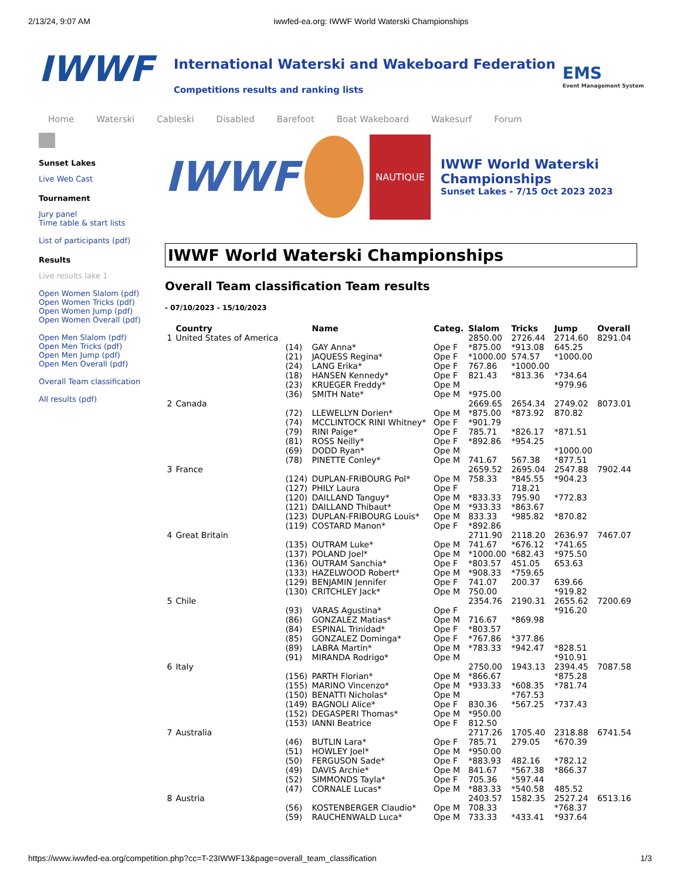2/13/24, 9:07 AM iwwfed-ea.org: IWWF World Waterski Championships
IWWF
International Waterski and Wakeboard Federation
Competitions results and ranking lists
EMS
Event Management System
Home Waterski Cableski Disabled Barefoot Boat Wakeboard Wakesurf Forum
Sunset Lakes
Live Web Cast
Tournament
Jury panel
Time table & start lists
List of participants (pdf)
Results
Live results lake 1
Open Women Slalom (pdf)
Open Women Tricks (pdf)
Open Women Jump (pdf)
Open Women Overall (pdf)
Open Men Slalom (pdf)
Open Men Tricks (pdf)
Open Men Jump (pdf)
Open Men Overall (pdf)
Overall Team classification
All results (pdf)
IWWF
NAUTIQUE
IWWF World Waterski Championships
Sunset Lakes - 7/15 Oct 2023 2023
IWWF World Waterski Championships
Overall Team classification Team results
- 07/10/2023 - 15/10/2023
| | Country | | Name | Categ. | Slalom | Tricks | Jump | Overall |
| --- | --- | --- | --- | --- | --- | --- | --- | --- |
| 1 | United States of America | | | | 2850.00 | 2726.44 | 2714.60 | 8291.04 |
| | | (14) | GAY Anna* | Ope F | *875.00 | *913.08 | 645.25 | |
| | | (21) | JAQUESS Regina* | Ope F | *1000.00 | 574.57 | *1000.00 | |
| | | (24) | LANG Erika* | Ope F | 767.86 | *1000.00 | | |
| | | (18) | HANSEN Kennedy* | Ope F | 821.43 | *813.36 | *734.64 | |
| | | (23) | KRUEGER Freddy* | Ope M | | | *979.96 | |
| | | (36) | SMITH Nate* | Ope M | *975.00 | | | |
| 2 | Canada | | | | 2669.65 | 2654.34 | 2749.02 | 8073.01 |
| | | (72) | LLEWELLYN Dorien* | Ope M | *875.00 | *873.92 | 870.82 | |
| | | (74) | MCCLINTOCK RINI Whitney* | Ope F | *901.79 | | | |
| | | (79) | RINI Paige* | Ope F | 785.71 | *826.17 | *871.51 | |
| | | (81) | ROSS Neilly* | Ope F | *892.86 | *954.25 | | |
| | | (69) | DODD Ryan* | Ope M | | | *1000.00 | |
| | | (78) | PINETTE Conley* | Ope M | 741.67 | 567.38 | *877.51 | |
| 3 | France | | | | 2659.52 | 2695.04 | 2547.88 | 7902.44 |
| | | (124) | DUPLAN-FRIBOURG Pol* | Ope M | 758.33 | *845.55 | *904.23 | |
| | | (127) | PHILY Laura | Ope F | | 718.21 | | |
| | | (120) | DAILLAND Tanguy* | Ope M | *833.33 | 795.90 | *772.83 | |
| | | (121) | DAILLAND Thibaut* | Ope M | *933.33 | *863.67 | | |
| | | (123) | DUPLAN-FRIBOURG Louis* | Ope M | 833.33 | *985.82 | *870.82 | |
| | | (119) | COSTARD Manon* | Ope F | *892.86 | | | |
| 4 | Great Britain | | | | 2711.90 | 2118.20 | 2636.97 | 7467.07 |
| | | (135) | OUTRAM Luke* | Ope M | 741.67 | *676.12 | *741.65 | |
| | | (137) | POLAND Joel* | Ope M | *1000.00 | *682.43 | *975.50 | |
| | | (136) | OUTRAM Sanchia* | Ope F | *803.57 | 451.05 | 653.63 | |
| | | (133) | HAZELWOOD Robert* | Ope M | *908.33 | *759.65 | | |
| | | (129) | BENJAMIN Jennifer | Ope F | 741.07 | 200.37 | 639.66 | |
| | | (130) | CRITCHLEY Jack* | Ope M | 750.00 | | *919.82 | |
| 5 | Chile | | | | 2354.76 | 2190.31 | 2655.62 | 7200.69 |
| | | (93) | VARAS Agustina* | Ope F | | | *916.20 | |
| | | (86) | GONZALEZ Matias* | Ope M | 716.67 | *869.98 | | |
| | | (84) | ESPINAL Trinidad* | Ope F | *803.57 | | | |
| | | (85) | GONZALEZ Dominga* | Ope F | *767.86 | *377.86 | | |
| | | (89) | LABRA Martin* | Ope M | *783.33 | *942.47 | *828.51 | |
| | | (91) | MIRANDA Rodrigo* | Ope M | | | *910.91 | |
| 6 | Italy | | | | 2750.00 | 1943.13 | 2394.45 | 7087.58 |
| | | (156) | PARTH Florian* | Ope M | *866.67 | | *875.28 | |
| | | (155) | MARINO Vincenzo* | Ope M | *933.33 | *608.35 | *781.74 | |
| | | (150) | BENATTI Nicholas* | Ope M | | *767.53 | | |
| | | (149) | BAGNOLI Alice* | Ope F | 830.36 | *567.25 | *737.43 | |
| | | (152) | DEGASPERI Thomas* | Ope M | *950.00 | | | |
| | | (153) | IANNI Beatrice | Ope F | 812.50 | | | |
| 7 | Australia | | | | 2717.26 | 1705.40 | 2318.88 | 6741.54 |
| | | (46) | BUTLIN Lara* | Ope F | 785.71 | 279.05 | *670.39 | |
| | | (51) | HOWLEY Joel* | Ope M | *950.00 | | | |
| | | (50) | FERGUSON Sade* | Ope F | *883.93 | 482.16 | *782.12 | |
| | | (49) | DAVIS Archie* | Ope M | 841.67 | *567.38 | *866.37 | |
| | | (52) | SIMMONDS Tayla* | Ope F | 705.36 | *597.44 | | |
| | | (47) | CORNALE Lucas* | Ope M | *883.33 | *540.58 | 485.52 | |
| 8 | Austria | | | | 2403.57 | 1582.35 | 2527.24 | 6513.16 |
| | | (56) | KOSTENBERGER Claudio* | Ope M | 708.33 | | *768.37 | |
| | | (59) | RAUCHENWALD Luca* | Ope M | 733.33 | *433.41 | *937.64 | |
https://www.iwwfed-ea.org/competition.php?cc=T-23IWWF13&page=overall_team_classification 1/3